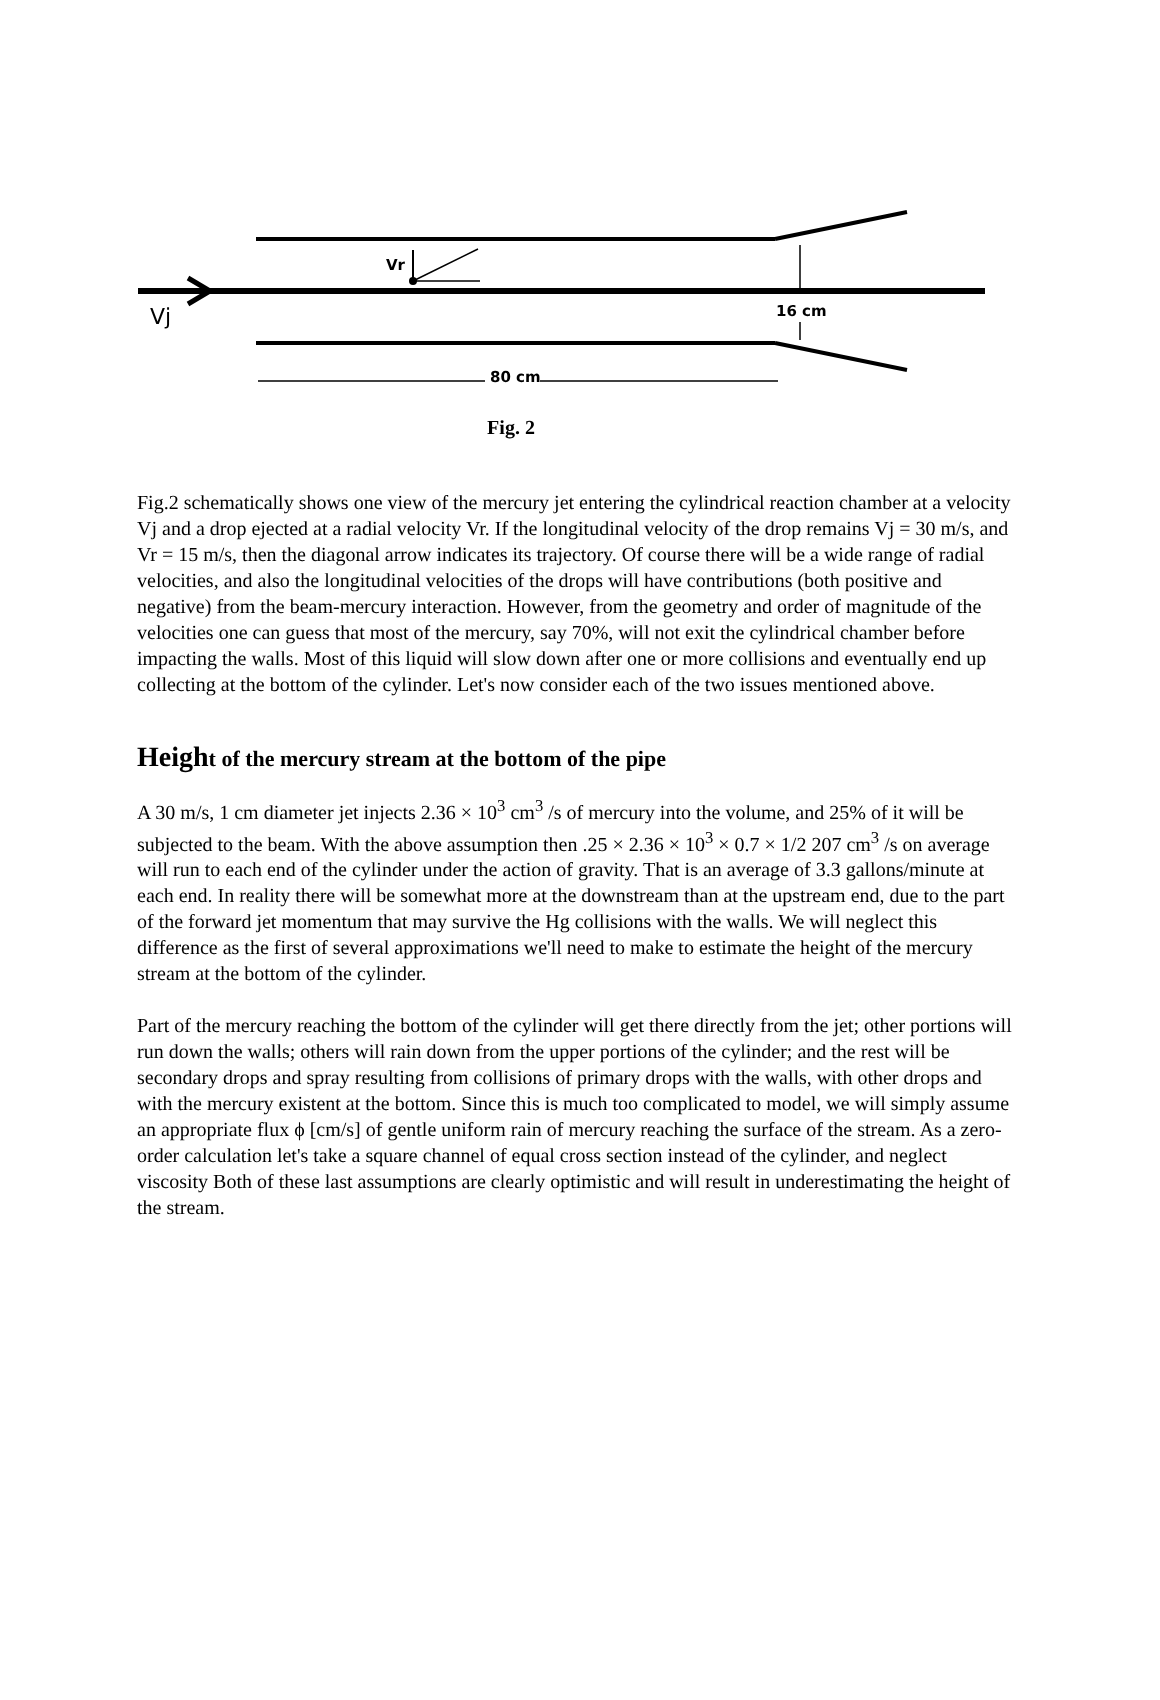Vr
Vj
16 cm
80 cm
Fig. 2
Fig.2 schematically shows one view of the mercury jet entering the cylindrical reaction chamber at a velocity Vj and a drop ejected at a radial velocity Vr. If the longitudinal velocity of the drop remains Vj = 30 m/s, and Vr = 15 m/s, then the diagonal arrow indicates its trajectory. Of course there will be a wide range of radial velocities, and also the longitudinal velocities of the drops will have contributions (both positive and negative) from the beam-mercury interaction. However, from the geometry and order of magnitude of the velocities one can guess that most of the mercury, say 70%, will not exit the cylindrical chamber before impacting the walls. Most of this liquid will slow down after one or more collisions and eventually end up collecting at the bottom of the cylinder. Let's now consider each of the two issues mentioned above.
Height of the mercury stream at the bottom of the pipe
A 30 m/s, 1 cm diameter jet injects 2.36 × 10<sup>3</sup> cm<sup>3</sup> /s of mercury into the volume, and 25% of it will be subjected to the beam. With the above assumption then .25 × 2.36 × 10<sup>3</sup> × 0.7 × 1/2 207 cm<sup>3</sup> /s on average will run to each end of the cylinder under the action of gravity. That is an average of 3.3 gallons/minute at each end. In reality there will be somewhat more at the downstream than at the upstream end, due to the part of the forward jet momentum that may survive the Hg collisions with the walls. We will neglect this difference as the first of several approximations we'll need to make to estimate the height of the mercury stream at the bottom of the cylinder.
Part of the mercury reaching the bottom of the cylinder will get there directly from the jet; other portions will run down the walls; others will rain down from the upper portions of the cylinder; and the rest will be secondary drops and spray resulting from collisions of primary drops with the walls, with other drops and with the mercury existent at the bottom. Since this is much too complicated to model, we will simply assume an appropriate flux ϕ [cm/s] of gentle uniform rain of mercury reaching the surface of the stream. As a zero-order calculation let's take a square channel of equal cross section instead of the cylinder, and neglect viscosity Both of these last assumptions are clearly optimistic and will result in underestimating the height of the stream.